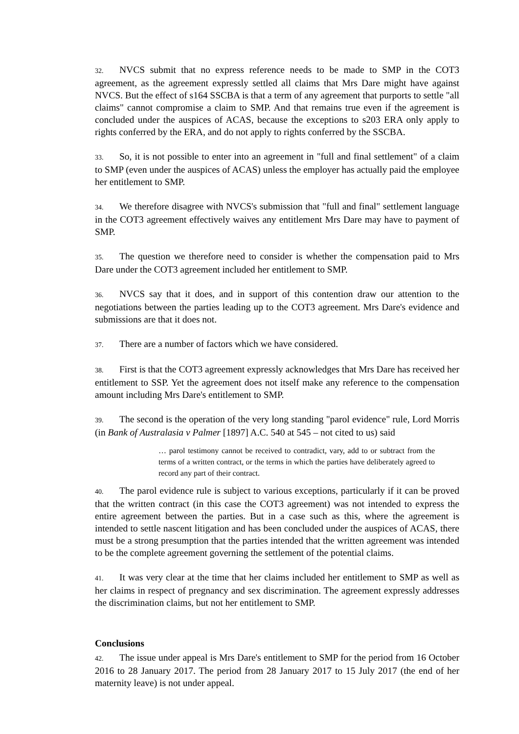32. NVCS submit that no express reference needs to be made to SMP in the COT3 agreement, as the agreement expressly settled all claims that Mrs Dare might have against NVCS. But the effect of s164 SSCBA is that a term of any agreement that purports to settle "all claims" cannot compromise a claim to SMP. And that remains true even if the agreement is concluded under the auspices of ACAS, because the exceptions to s203 ERA only apply to rights conferred by the ERA, and do not apply to rights conferred by the SSCBA.
33. So, it is not possible to enter into an agreement in "full and final settlement" of a claim to SMP (even under the auspices of ACAS) unless the employer has actually paid the employee her entitlement to SMP.
34. We therefore disagree with NVCS's submission that "full and final" settlement language in the COT3 agreement effectively waives any entitlement Mrs Dare may have to payment of SMP.
35. The question we therefore need to consider is whether the compensation paid to Mrs Dare under the COT3 agreement included her entitlement to SMP.
36. NVCS say that it does, and in support of this contention draw our attention to the negotiations between the parties leading up to the COT3 agreement. Mrs Dare's evidence and submissions are that it does not.
37. There are a number of factors which we have considered.
38. First is that the COT3 agreement expressly acknowledges that Mrs Dare has received her entitlement to SSP. Yet the agreement does not itself make any reference to the compensation amount including Mrs Dare's entitlement to SMP.
39. The second is the operation of the very long standing "parol evidence" rule, Lord Morris (in Bank of Australasia v Palmer [1897] A.C. 540 at 545 – not cited to us) said
… parol testimony cannot be received to contradict, vary, add to or subtract from the terms of a written contract, or the terms in which the parties have deliberately agreed to record any part of their contract.
40. The parol evidence rule is subject to various exceptions, particularly if it can be proved that the written contract (in this case the COT3 agreement) was not intended to express the entire agreement between the parties. But in a case such as this, where the agreement is intended to settle nascent litigation and has been concluded under the auspices of ACAS, there must be a strong presumption that the parties intended that the written agreement was intended to be the complete agreement governing the settlement of the potential claims.
41. It was very clear at the time that her claims included her entitlement to SMP as well as her claims in respect of pregnancy and sex discrimination. The agreement expressly addresses the discrimination claims, but not her entitlement to SMP.
Conclusions
42. The issue under appeal is Mrs Dare's entitlement to SMP for the period from 16 October 2016 to 28 January 2017. The period from 28 January 2017 to 15 July 2017 (the end of her maternity leave) is not under appeal.